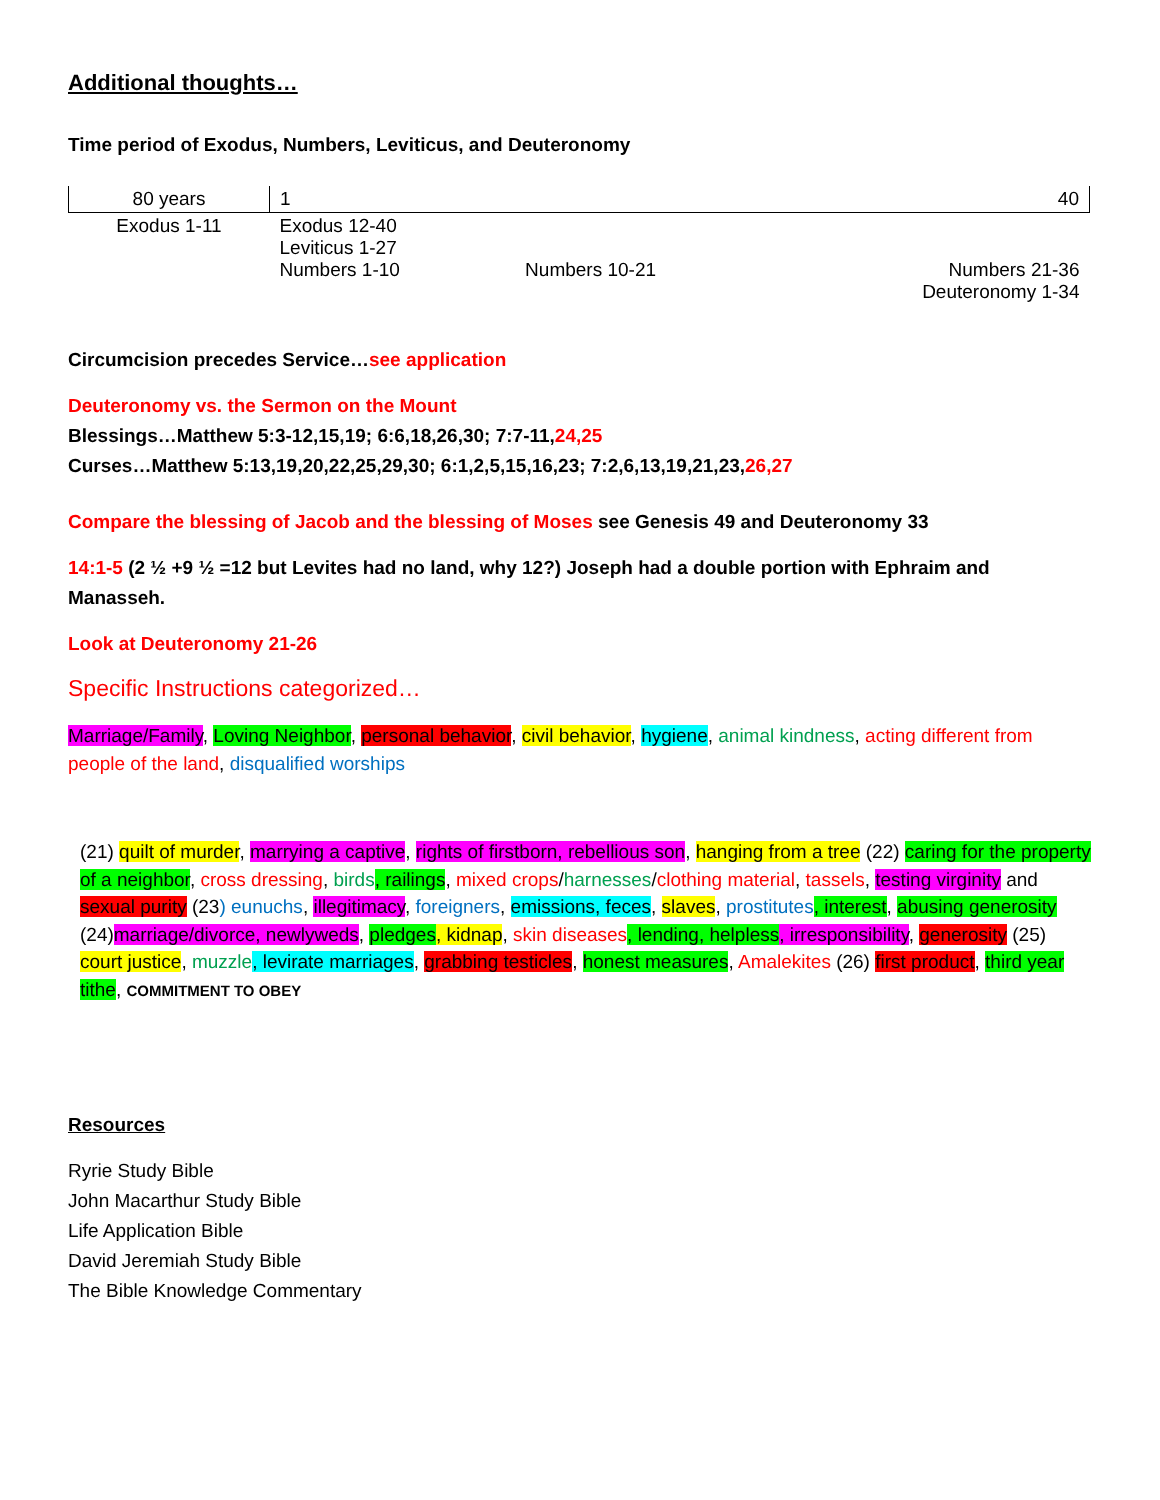Additional thoughts…
Time period of Exodus, Numbers, Leviticus, and Deuteronomy
| 80 years | 1 | | 40 |
| Exodus 1-11 | Exodus 12-40 Leviticus 1-27 Numbers 1-10 | Numbers 10-21 | Numbers 21-36 Deuteronomy 1-34 |
Circumcision precedes Service…see application
Deuteronomy vs. the Sermon on the Mount
Blessings…Matthew 5:3-12,15,19; 6:6,18,26,30; 7:7-11,24,25
Curses…Matthew 5:13,19,20,22,25,29,30; 6:1,2,5,15,16,23; 7:2,6,13,19,21,23,26,27
Compare the blessing of Jacob and the blessing of Moses see Genesis 49 and Deuteronomy 33
14:1-5 (2 ½ +9 ½ =12 but Levites had no land, why 12?) Joseph had a double portion with Ephraim and Manasseh.
Look at Deuteronomy 21-26
Specific Instructions categorized…
Marriage/Family, Loving Neighbor, personal behavior, civil behavior, hygiene, animal kindness, acting different from people of the land, disqualified worships
(21) quilt of murder, marrying a captive, rights of firstborn, rebellious son, hanging from a tree (22) caring for the property of a neighbor, cross dressing, birds, railings, mixed crops/harnesses/clothing material, tassels, testing virginity and sexual purity (23) eunuchs, illegitimacy, foreigners, emissions, feces, slaves, prostitutes, interest, abusing generosity (24)marriage/divorce, newlyweds, pledges, kidnap, skin diseases, lending, helpless, irresponsibility, generosity (25) court justice, muzzle, levirate marriages, grabbing testicles, honest measures, Amalekites (26) first product, third year tithe, COMMITMENT TO OBEY
Resources
Ryrie Study Bible
John Macarthur Study Bible
Life Application Bible
David Jeremiah Study Bible
The Bible Knowledge Commentary